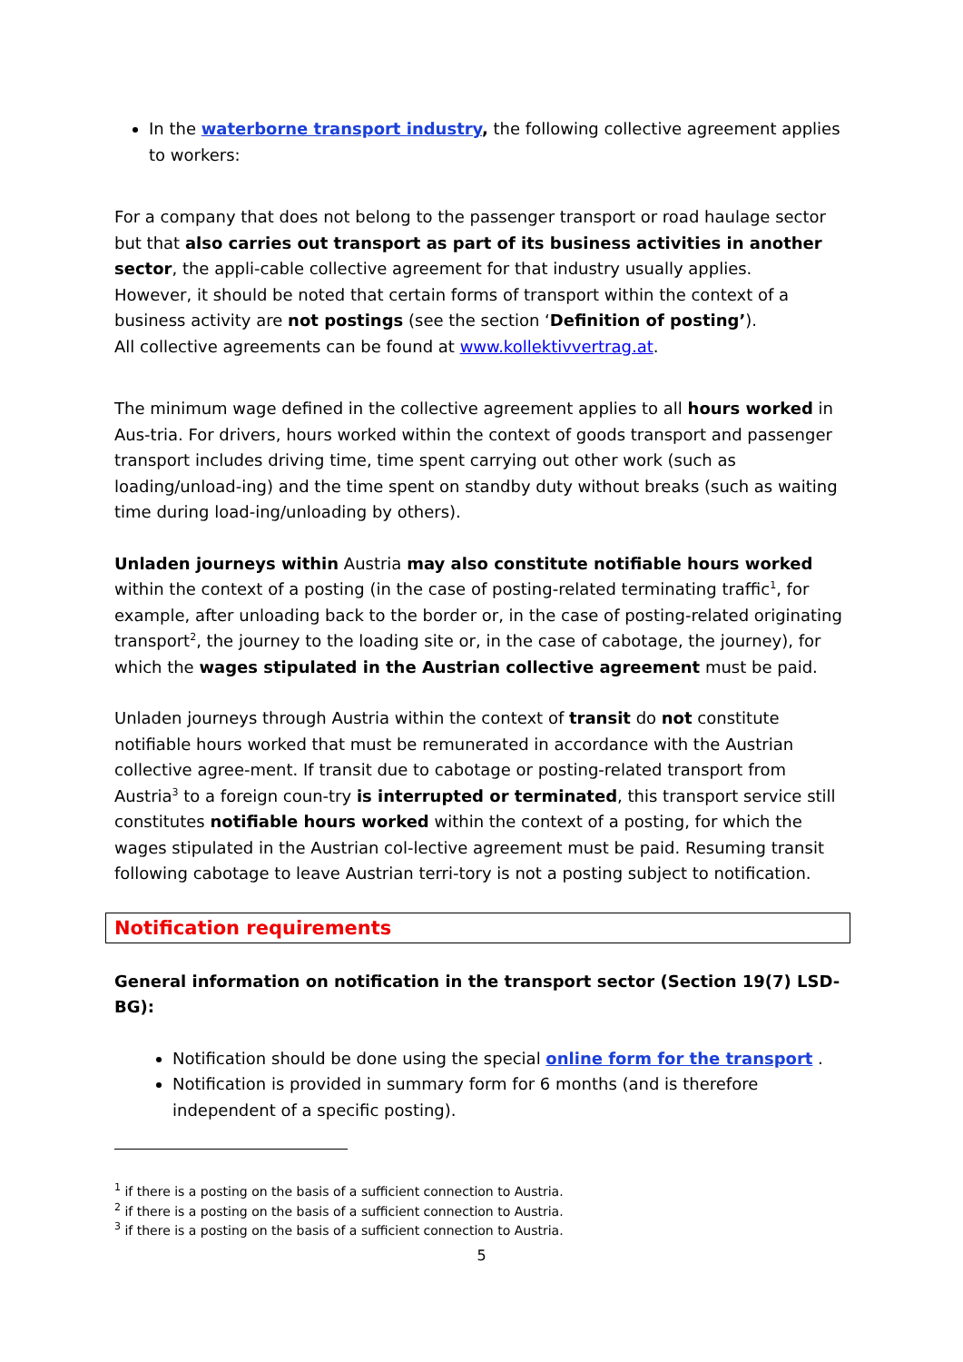In the waterborne transport industry, the following collective agreement applies to workers:
For a company that does not belong to the passenger transport or road haulage sector but that also carries out transport as part of its business activities in another sector, the appli-cable collective agreement for that industry usually applies.
However, it should be noted that certain forms of transport within the context of a business activity are not postings (see the section ‘Definition of posting’).
All collective agreements can be found at www.kollektivvertrag.at.
The minimum wage defined in the collective agreement applies to all hours worked in Aus-tria. For drivers, hours worked within the context of goods transport and passenger transport includes driving time, time spent carrying out other work (such as loading/unload-ing) and the time spent on standby duty without breaks (such as waiting time during load-ing/unloading by others).
Unladen journeys within Austria may also constitute notifiable hours worked within the context of a posting (in the case of posting-related terminating traffic<sup>1</sup>, for example, after unloading back to the border or, in the case of posting-related originating transport<sup>2</sup>, the journey to the loading site or, in the case of cabotage, the journey), for which the wages stipulated in the Austrian collective agreement must be paid.
Unladen journeys through Austria within the context of transit do not constitute notifiable hours worked that must be remunerated in accordance with the Austrian collective agree-ment. If transit due to cabotage or posting-related transport from Austria<sup>3</sup> to a foreign coun-try is interrupted or terminated, this transport service still constitutes notifiable hours worked within the context of a posting, for which the wages stipulated in the Austrian col-lective agreement must be paid. Resuming transit following cabotage to leave Austrian terri-tory is not a posting subject to notification.
Notification requirements
General information on notification in the transport sector (Section 19(7) LSD-BG):
Notification should be done using the special online form for the transport .
Notification is provided in summary form for 6 months (and is therefore independent of a specific posting).
<sup>1</sup> if there is a posting on the basis of a sufficient connection to Austria.
<sup>2</sup> if there is a posting on the basis of a sufficient connection to Austria.
<sup>3</sup> if there is a posting on the basis of a sufficient connection to Austria.
5